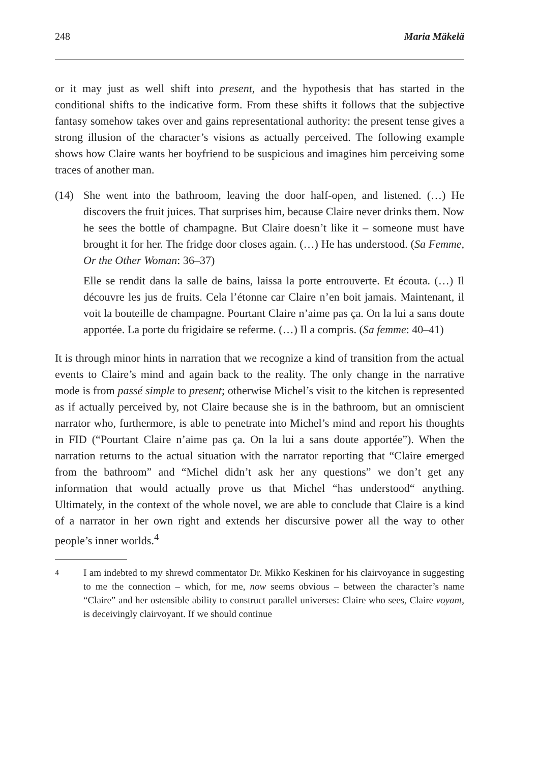248 Maria Mäkelä
or it may just as well shift into present, and the hypothesis that has started in the conditional shifts to the indicative form. From these shifts it follows that the subjective fantasy somehow takes over and gains representational authority: the present tense gives a strong illusion of the character’s visions as actually perceived. The following example shows how Claire wants her boyfriend to be suspicious and imagines him perceiving some traces of another man.
(14) She went into the bathroom, leaving the door half-open, and listened. (…) He discovers the fruit juices. That surprises him, because Claire never drinks them. Now he sees the bottle of champagne. But Claire doesn’t like it – someone must have brought it for her. The fridge door closes again. (…) He has understood. (Sa Femme, Or the Other Woman: 36–37)
Elle se rendit dans la salle de bains, laissa la porte entrouverte. Et écouta. (…) Il découvre les jus de fruits. Cela l’étonne car Claire n’en boit jamais. Maintenant, il voit la bouteille de champagne. Pourtant Claire n’aime pas ça. On la lui a sans doute apportée. La porte du frigidaire se referme. (…) Il a compris. (Sa femme: 40–41)
It is through minor hints in narration that we recognize a kind of transition from the actual events to Claire’s mind and again back to the reality. The only change in the narrative mode is from passé simple to present; otherwise Michel’s visit to the kitchen is represented as if actually perceived by, not Claire because she is in the bathroom, but an omniscient narrator who, furthermore, is able to penetrate into Michel’s mind and report his thoughts in FID (“Pourtant Claire n’aime pas ça. On la lui a sans doute apportée”). When the narration returns to the actual situation with the narrator reporting that “Claire emerged from the bathroom” and “Michel didn’t ask her any questions” we don’t get any information that would actually prove us that Michel “has understood“ anything. Ultimately, in the context of the whole novel, we are able to conclude that Claire is a kind of a narrator in her own right and extends her discursive power all the way to other people’s inner worlds.<sup>4</sup>
<sup>4</sup>
I am indebted to my shrewd commentator Dr. Mikko Keskinen for his clairvoyance in suggesting to me the connection – which, for me, now seems obvious – between the character’s name “Claire” and her ostensible ability to construct parallel universes: Claire who sees, Claire voyant, is deceivingly clairvoyant. If we should continue